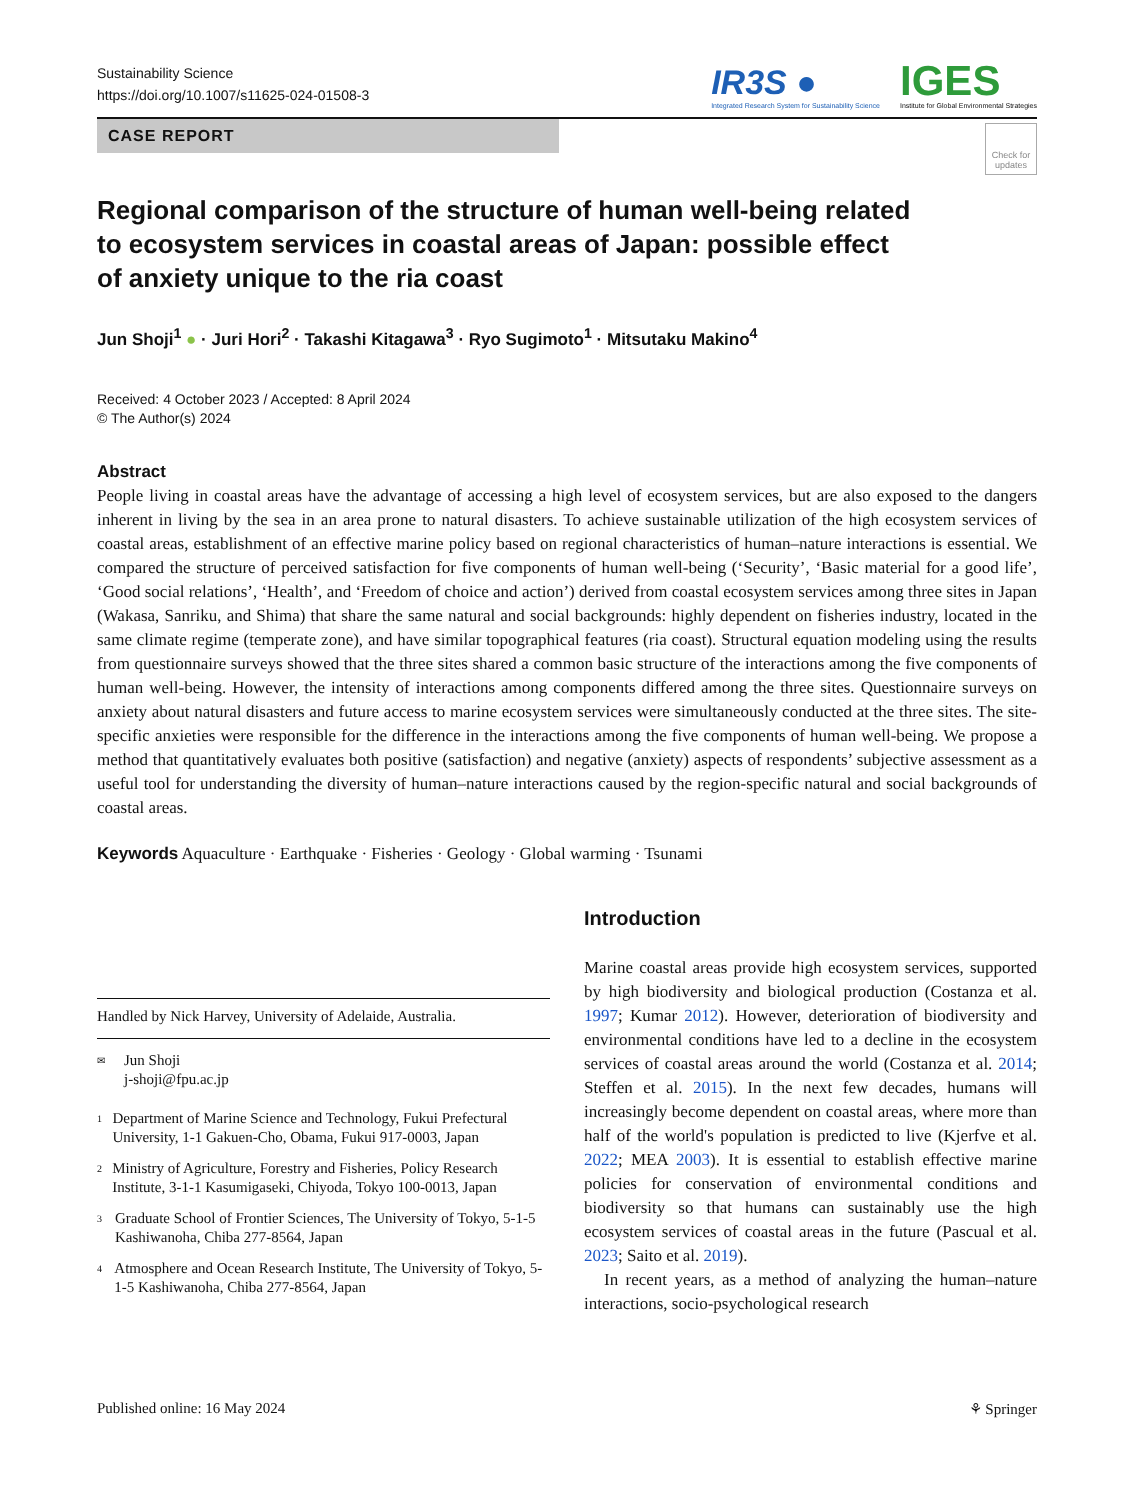Sustainability Science
https://doi.org/10.1007/s11625-024-01508-3
IR3S ●
Integrated Research System for Sustainability Science
IGES
Institute for Global Environmental Strategies
CASE REPORT
Check for updates
Regional comparison of the structure of human well-being related to ecosystem services in coastal areas of Japan: possible effect of anxiety unique to the ria coast
Jun Shoji<sup>1</sup> ● · Juri Hori<sup>2</sup> · Takashi Kitagawa<sup>3</sup> · Ryo Sugimoto<sup>1</sup> · Mitsutaku Makino<sup>4</sup>
Received: 4 October 2023 / Accepted: 8 April 2024
© The Author(s) 2024
Abstract
People living in coastal areas have the advantage of accessing a high level of ecosystem services, but are also exposed to the dangers inherent in living by the sea in an area prone to natural disasters. To achieve sustainable utilization of the high ecosystem services of coastal areas, establishment of an effective marine policy based on regional characteristics of human–nature interactions is essential. We compared the structure of perceived satisfaction for five components of human well-being (‘Security’, ‘Basic material for a good life’, ‘Good social relations’, ‘Health’, and ‘Freedom of choice and action’) derived from coastal ecosystem services among three sites in Japan (Wakasa, Sanriku, and Shima) that share the same natural and social backgrounds: highly dependent on fisheries industry, located in the same climate regime (temperate zone), and have similar topographical features (ria coast). Structural equation modeling using the results from questionnaire surveys showed that the three sites shared a common basic structure of the interactions among the five components of human well-being. However, the intensity of interactions among components differed among the three sites. Questionnaire surveys on anxiety about natural disasters and future access to marine ecosystem services were simultaneously conducted at the three sites. The site-specific anxieties were responsible for the difference in the interactions among the five components of human well-being. We propose a method that quantitatively evaluates both positive (satisfaction) and negative (anxiety) aspects of respondents’ subjective assessment as a useful tool for understanding the diversity of human–nature interactions caused by the region-specific natural and social backgrounds of coastal areas.
Keywords Aquaculture · Earthquake · Fisheries · Geology · Global warming · Tsunami
Handled by Nick Harvey, University of Adelaide, Australia.
✉ Jun Shoji
j-shoji@fpu.ac.jp
1 Department of Marine Science and Technology, Fukui Prefectural University, 1-1 Gakuen-Cho, Obama, Fukui 917-0003, Japan
2 Ministry of Agriculture, Forestry and Fisheries, Policy Research Institute, 3-1-1 Kasumigaseki, Chiyoda, Tokyo 100-0013, Japan
3 Graduate School of Frontier Sciences, The University of Tokyo, 5-1-5 Kashiwanoha, Chiba 277-8564, Japan
4 Atmosphere and Ocean Research Institute, The University of Tokyo, 5-1-5 Kashiwanoha, Chiba 277-8564, Japan
Introduction
Marine coastal areas provide high ecosystem services, supported by high biodiversity and biological production (Costanza et al. 1997; Kumar 2012). However, deterioration of biodiversity and environmental conditions have led to a decline in the ecosystem services of coastal areas around the world (Costanza et al. 2014; Steffen et al. 2015). In the next few decades, humans will increasingly become dependent on coastal areas, where more than half of the world's population is predicted to live (Kjerfve et al. 2022; MEA 2003). It is essential to establish effective marine policies for conservation of environmental conditions and biodiversity so that humans can sustainably use the high ecosystem services of coastal areas in the future (Pascual et al. 2023; Saito et al. 2019).
In recent years, as a method of analyzing the human–nature interactions, socio-psychological research
Published online: 16 May 2024 ⚘ Springer